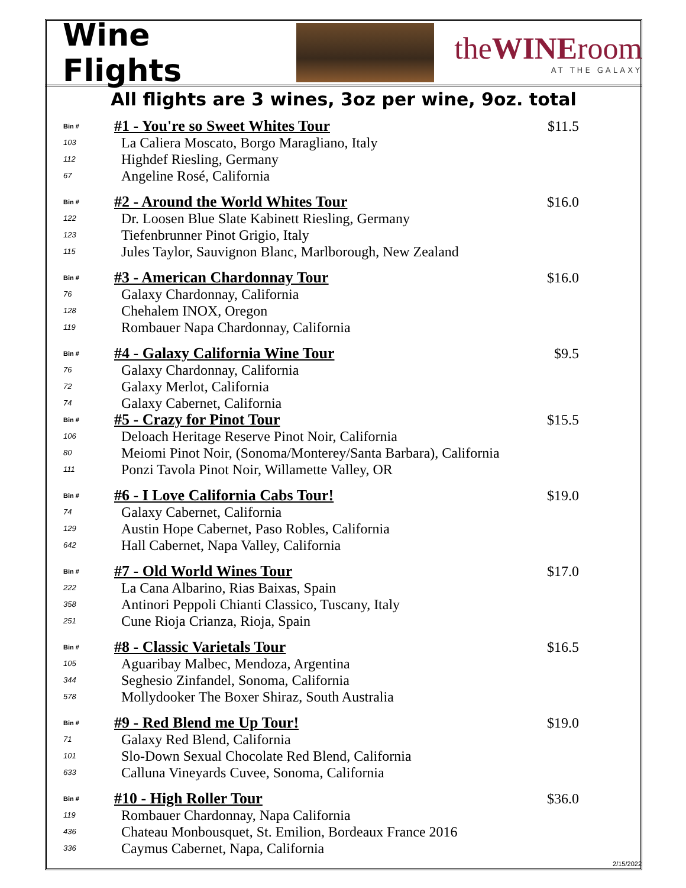Wine Flights theWINEroom
AT THE GALAXY
All flights are 3 wines, 3oz per wine, 9oz. total
| Bin # | #1 - You're so Sweet Whites Tour | $11.5 |
| 103 | La Caliera Moscato, Borgo Maragliano, Italy | |
| 112 | Highdef Riesling, Germany | |
| 67 | Angeline Rosé, California | |
| Bin # | #2 - Around the World Whites Tour | $16.0 |
| 122 | Dr. Loosen Blue Slate Kabinett Riesling, Germany | |
| 123 | Tiefenbrunner Pinot Grigio, Italy | |
| 115 | Jules Taylor, Sauvignon Blanc, Marlborough, New Zealand | |
| Bin # | #3 - American Chardonnay Tour | $16.0 |
| 76 | Galaxy Chardonnay, California | |
| 128 | Chehalem INOX, Oregon | |
| 119 | Rombauer Napa Chardonnay, California | |
| Bin # | #4 - Galaxy California Wine Tour | $9.5 |
| 76 | Galaxy Chardonnay, California | |
| 72 | Galaxy Merlot, California | |
| 74 | Galaxy Cabernet, California | |
| Bin # | #5 - Crazy for Pinot Tour | $15.5 |
| 106 | Deloach Heritage Reserve Pinot Noir, California | |
| 80 | Meiomi Pinot Noir, (Sonoma/Monterey/Santa Barbara), California | |
| 111 | Ponzi Tavola Pinot Noir, Willamette Valley, OR | |
| Bin # | #6 - I Love California Cabs Tour! | $19.0 |
| 74 | Galaxy Cabernet, California | |
| 129 | Austin Hope Cabernet, Paso Robles, California | |
| 642 | Hall Cabernet, Napa Valley, California | |
| Bin # | #7 - Old World Wines Tour | $17.0 |
| 222 | La Cana Albarino, Rias Baixas, Spain | |
| 358 | Antinori Peppoli Chianti Classico, Tuscany, Italy | |
| 251 | Cune Rioja Crianza, Rioja, Spain | |
| Bin # | #8 - Classic Varietals Tour | $16.5 |
| 105 | Aguaribay Malbec, Mendoza, Argentina | |
| 344 | Seghesio Zinfandel, Sonoma, California | |
| 578 | Mollydooker The Boxer Shiraz, South Australia | |
| Bin # | #9 - Red Blend me Up Tour! | $19.0 |
| 71 | Galaxy Red Blend, California | |
| 101 | Slo-Down Sexual Chocolate Red Blend, California | |
| 633 | Calluna Vineyards Cuvee, Sonoma, California | |
| Bin # | #10 - High Roller Tour | $36.0 |
| 119 | Rombauer Chardonnay, Napa California | |
| 436 | Chateau Monbousquet, St. Emilion, Bordeaux France 2016 | |
| 336 | Caymus Cabernet, Napa, California | |
2/15/2022